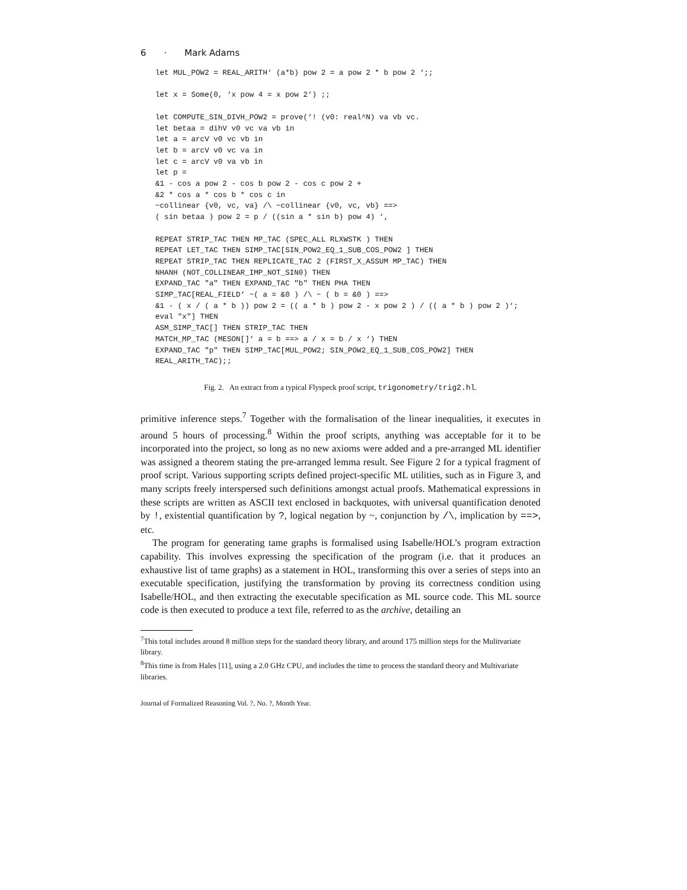6 · Mark Adams
let MUL_POW2 = REAL_ARITH‘ (a*b) pow 2 = a pow 2 * b pow 2 ‘;;

let x = Some(0, ‘x pow 4 = x pow 2‘) ;;

let COMPUTE_SIN_DIVH_POW2 = prove(‘! (v0: real^N) va vb vc.
let betaa = dihV v0 vc va vb in
let a = arcV v0 vc vb in
let b = arcV v0 vc va in
let c = arcV v0 va vb in
let p =
&1 - cos a pow 2 - cos b pow 2 - cos c pow 2 +
&2 * cos a * cos b * cos c in
~collinear {v0, vc, va} /\ ~collinear {v0, vc, vb} ==>
( sin betaa ) pow 2 = p / ((sin a * sin b) pow 4) ‘,

REPEAT STRIP_TAC THEN MP_TAC (SPEC_ALL RLXWSTK ) THEN
REPEAT LET_TAC THEN SIMP_TAC[SIN_POW2_EQ_1_SUB_COS_POW2 ] THEN
REPEAT STRIP_TAC THEN REPLICATE_TAC 2 (FIRST_X_ASSUM MP_TAC) THEN
NHANH (NOT_COLLINEAR_IMP_NOT_SIN0) THEN
EXPAND_TAC "a" THEN EXPAND_TAC "b" THEN PHA THEN
SIMP_TAC[REAL_FIELD‘ ~( a = &0 ) /\ ~ ( b = &0 ) ==>
&1 - ( x / ( a * b )) pow 2 = (( a * b ) pow 2 - x pow 2 ) / (( a * b ) pow 2 )‘;
eval "x"] THEN
ASM_SIMP_TAC[] THEN STRIP_TAC THEN
MATCH_MP_TAC (MESON[]‘ a = b ==> a / x = b / x ‘) THEN
EXPAND_TAC "p" THEN SIMP_TAC[MUL_POW2; SIN_POW2_EQ_1_SUB_COS_POW2] THEN
REAL_ARITH_TAC);;
Fig. 2. An extract from a typical Flyspeck proof script, trigonometry/trig2.hl.
primitive inference steps.<sup>7</sup> Together with the formalisation of the linear inequalities, it executes in around 5 hours of processing.<sup>8</sup> Within the proof scripts, anything was acceptable for it to be incorporated into the project, so long as no new axioms were added and a pre-arranged ML identifier was assigned a theorem stating the pre-arranged lemma result. See Figure 2 for a typical fragment of proof script. Various supporting scripts defined project-specific ML utilities, such as in Figure 3, and many scripts freely interspersed such definitions amongst actual proofs. Mathematical expressions in these scripts are written as ASCII text enclosed in backquotes, with universal quantification denoted by !, existential quantification by ?, logical negation by ~, conjunction by /\, implication by ==>, etc.
The program for generating tame graphs is formalised using Isabelle/HOL’s program extraction capability. This involves expressing the specification of the program (i.e. that it produces an exhaustive list of tame graphs) as a statement in HOL, transforming this over a series of steps into an executable specification, justifying the transformation by proving its correctness condition using Isabelle/HOL, and then extracting the executable specification as ML source code. This ML source code is then executed to produce a text file, referred to as the archive, detailing an
<sup>7</sup> This total includes around 8 million steps for the standard theory library, and around 175 million steps for the Mulitvariate library.
<sup>8</sup> This time is from Hales [11], using a 2.0 GHz CPU, and includes the time to process the standard theory and Multivariate libraries.
Journal of Formalized Reasoning Vol. ?, No. ?, Month Year.